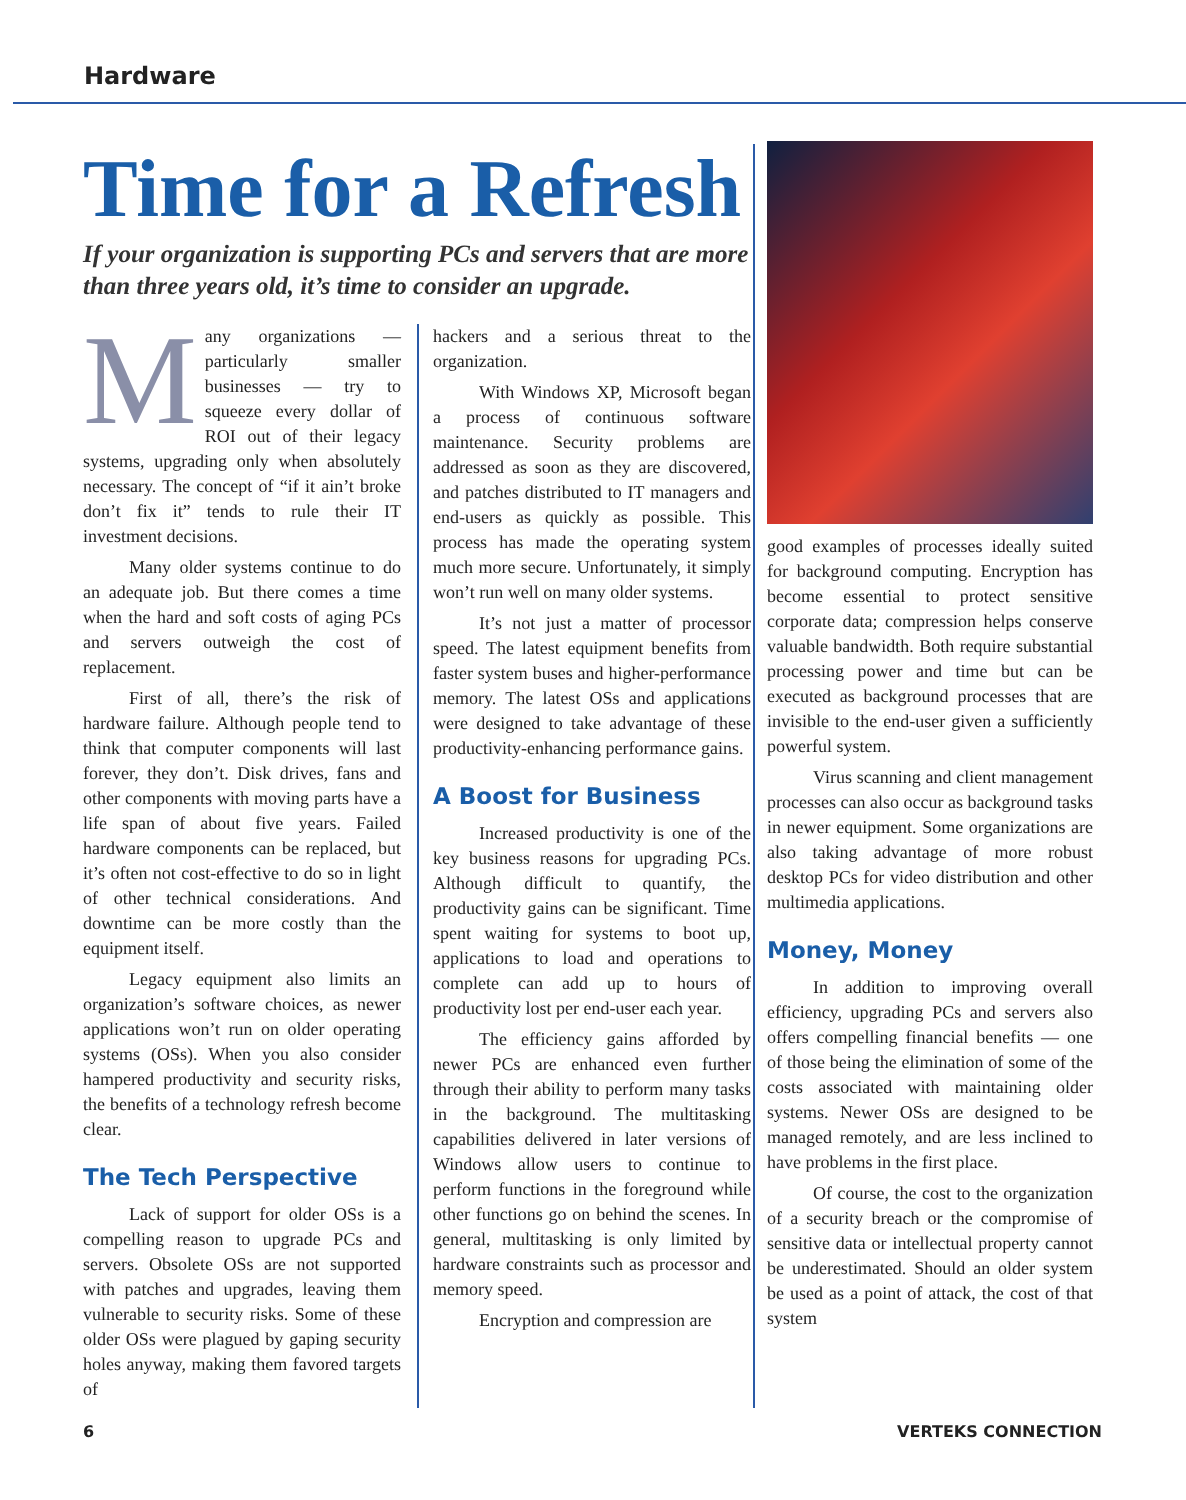Hardware
Time for a Refresh
If your organization is supporting PCs and servers that are more than three years old, it’s time to consider an upgrade.
Many organizations — particularly smaller businesses — try to squeeze every dollar of ROI out of their legacy systems, upgrading only when absolutely necessary. The concept of “if it ain’t broke don’t fix it” tends to rule their IT investment decisions.
Many older systems continue to do an adequate job. But there comes a time when the hard and soft costs of aging PCs and servers outweigh the cost of replacement.
First of all, there’s the risk of hardware failure. Although people tend to think that computer components will last forever, they don’t. Disk drives, fans and other components with moving parts have a life span of about five years. Failed hardware components can be replaced, but it’s often not cost-effective to do so in light of other technical considerations. And downtime can be more costly than the equipment itself.
Legacy equipment also limits an organization’s software choices, as newer applications won’t run on older operating systems (OSs). When you also consider hampered productivity and security risks, the benefits of a technology refresh become clear.
The Tech Perspective
Lack of support for older OSs is a compelling reason to upgrade PCs and servers. Obsolete OSs are not supported with patches and upgrades, leaving them vulnerable to security risks. Some of these older OSs were plagued by gaping security holes anyway, making them favored targets of
hackers and a serious threat to the organization.
With Windows XP, Microsoft began a process of continuous software maintenance. Security problems are addressed as soon as they are discovered, and patches distributed to IT managers and end-users as quickly as possible. This process has made the operating system much more secure. Unfortunately, it simply won’t run well on many older systems.
It’s not just a matter of processor speed. The latest equipment benefits from faster system buses and higher-performance memory. The latest OSs and applications were designed to take advantage of these productivity-enhancing performance gains.
A Boost for Business
Increased productivity is one of the key business reasons for upgrading PCs. Although difficult to quantify, the productivity gains can be significant. Time spent waiting for systems to boot up, applications to load and operations to complete can add up to hours of productivity lost per end-user each year.
The efficiency gains afforded by newer PCs are enhanced even further through their ability to perform many tasks in the background. The multitasking capabilities delivered in later versions of Windows allow users to continue to perform functions in the foreground while other functions go on behind the scenes. In general, multitasking is only limited by hardware constraints such as processor and memory speed.
Encryption and compression are
good examples of processes ideally suited for background computing. Encryption has become essential to protect sensitive corporate data; compression helps conserve valuable bandwidth. Both require substantial processing power and time but can be executed as background processes that are invisible to the end-user given a sufficiently powerful system.
Virus scanning and client management processes can also occur as background tasks in newer equipment. Some organizations are also taking advantage of more robust desktop PCs for video distribution and other multimedia applications.
Money, Money
In addition to improving overall efficiency, upgrading PCs and servers also offers compelling financial benefits — one of those being the elimination of some of the costs associated with maintaining older systems. Newer OSs are designed to be managed remotely, and are less inclined to have problems in the first place.
Of course, the cost to the organization of a security breach or the compromise of sensitive data or intellectual property cannot be underestimated. Should an older system be used as a point of attack, the cost of that system
6 VERTEKS CONNECTION